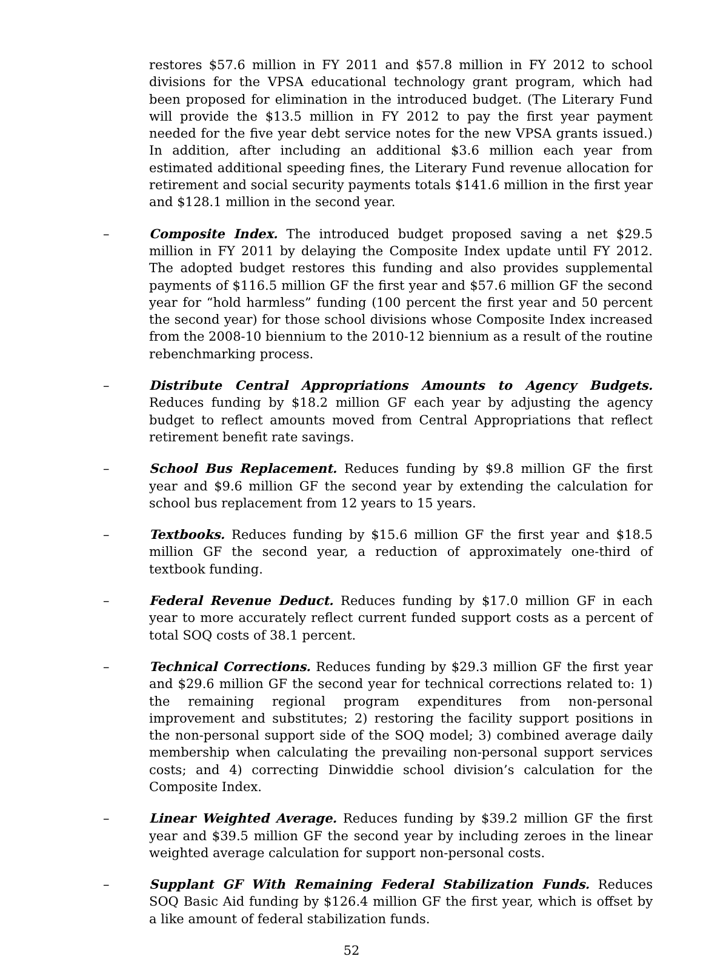restores $57.6 million in FY 2011 and $57.8 million in FY 2012 to school divisions for the VPSA educational technology grant program, which had been proposed for elimination in the introduced budget. (The Literary Fund will provide the $13.5 million in FY 2012 to pay the first year payment needed for the five year debt service notes for the new VPSA grants issued.) In addition, after including an additional $3.6 million each year from estimated additional speeding fines, the Literary Fund revenue allocation for retirement and social security payments totals $141.6 million in the first year and $128.1 million in the second year.
– Composite Index. The introduced budget proposed saving a net $29.5 million in FY 2011 by delaying the Composite Index update until FY 2012. The adopted budget restores this funding and also provides supplemental payments of $116.5 million GF the first year and $57.6 million GF the second year for “hold harmless” funding (100 percent the first year and 50 percent the second year) for those school divisions whose Composite Index increased from the 2008-10 biennium to the 2010-12 biennium as a result of the routine rebenchmarking process.
– Distribute Central Appropriations Amounts to Agency Budgets. Reduces funding by $18.2 million GF each year by adjusting the agency budget to reflect amounts moved from Central Appropriations that reflect retirement benefit rate savings.
– School Bus Replacement. Reduces funding by $9.8 million GF the first year and $9.6 million GF the second year by extending the calculation for school bus replacement from 12 years to 15 years.
– Textbooks. Reduces funding by $15.6 million GF the first year and $18.5 million GF the second year, a reduction of approximately one-third of textbook funding.
– Federal Revenue Deduct. Reduces funding by $17.0 million GF in each year to more accurately reflect current funded support costs as a percent of total SOQ costs of 38.1 percent.
– Technical Corrections. Reduces funding by $29.3 million GF the first year and $29.6 million GF the second year for technical corrections related to: 1) the remaining regional program expenditures from non-personal improvement and substitutes; 2) restoring the facility support positions in the non-personal support side of the SOQ model; 3) combined average daily membership when calculating the prevailing non-personal support services costs; and 4) correcting Dinwiddie school division’s calculation for the Composite Index.
– Linear Weighted Average. Reduces funding by $39.2 million GF the first year and $39.5 million GF the second year by including zeroes in the linear weighted average calculation for support non-personal costs.
– Supplant GF With Remaining Federal Stabilization Funds. Reduces SOQ Basic Aid funding by $126.4 million GF the first year, which is offset by a like amount of federal stabilization funds.
52